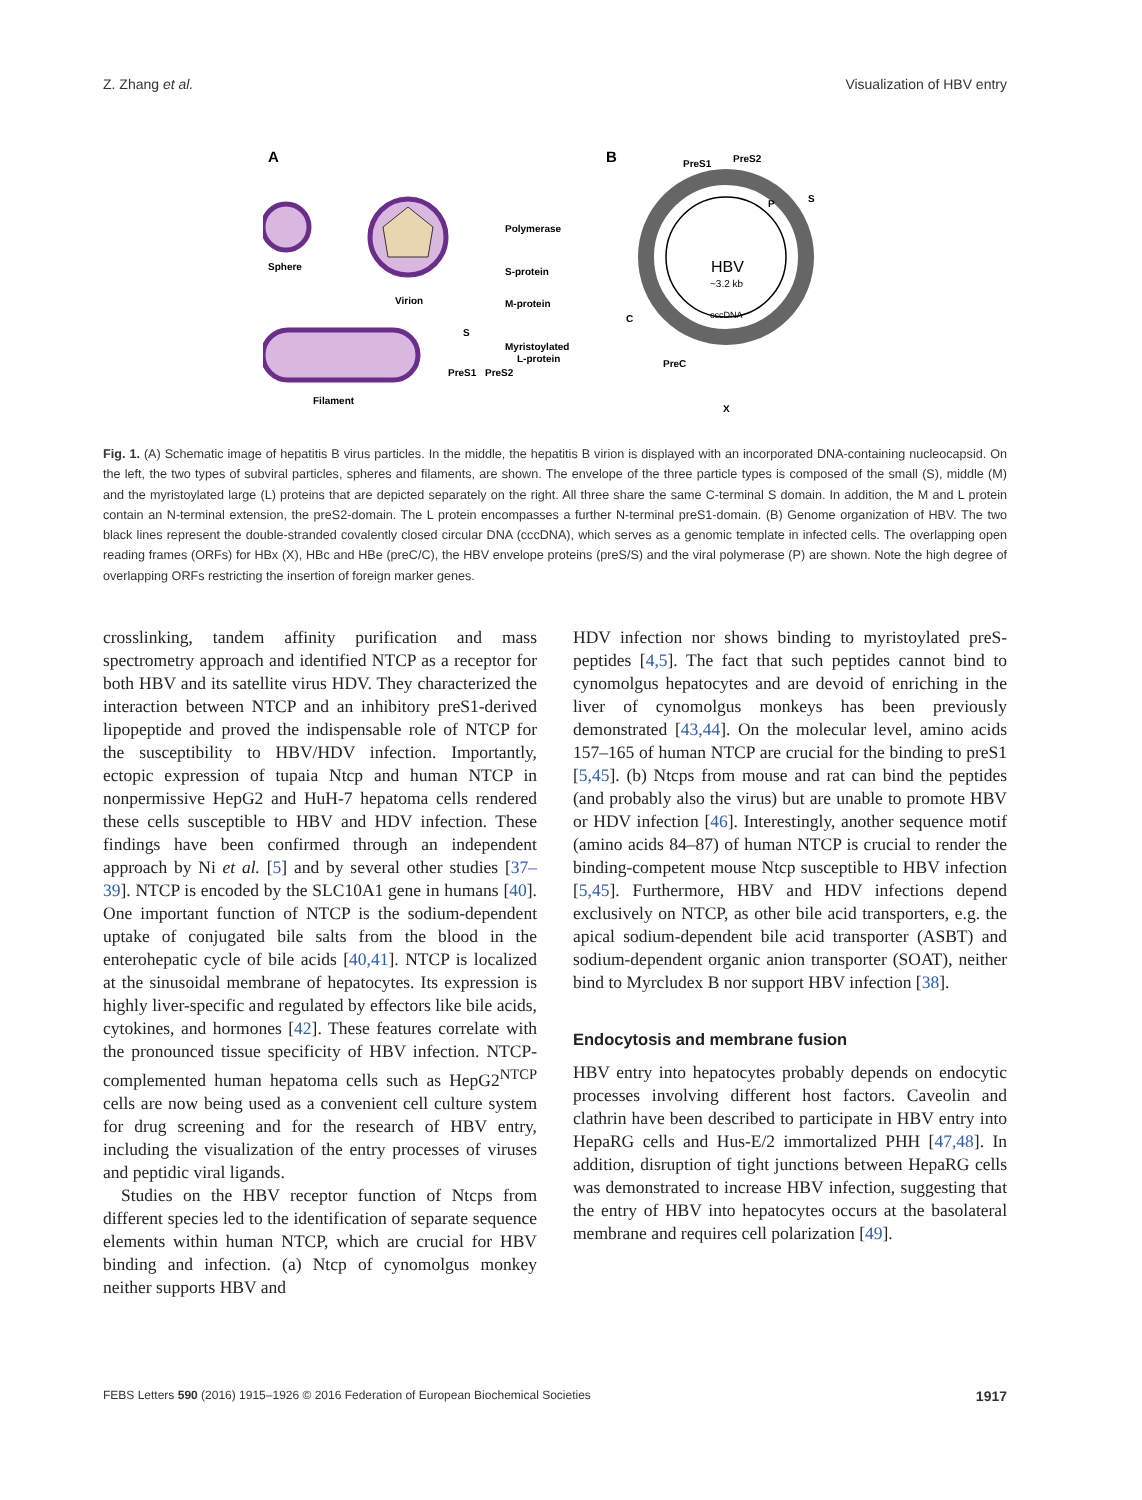Z. Zhang et al. Visualization of HBV entry
A
B
Sphere
Virion
Filament
Polymerase
S-protein
M-protein
Myristoylated
L-protein
PreS1
PreS2
S
HBV
~3.2 kb
cccDNA
PreS1
PreS2
S
P
C
PreC
X
Fig. 1. (A) Schematic image of hepatitis B virus particles. In the middle, the hepatitis B virion is displayed with an incorporated DNA-containing nucleocapsid. On the left, the two types of subviral particles, spheres and filaments, are shown. The envelope of the three particle types is composed of the small (S), middle (M) and the myristoylated large (L) proteins that are depicted separately on the right. All three share the same C-terminal S domain. In addition, the M and L protein contain an N-terminal extension, the preS2-domain. The L protein encompasses a further N-terminal preS1-domain. (B) Genome organization of HBV. The two black lines represent the double-stranded covalently closed circular DNA (cccDNA), which serves as a genomic template in infected cells. The overlapping open reading frames (ORFs) for HBx (X), HBc and HBe (preC/C), the HBV envelope proteins (preS/S) and the viral polymerase (P) are shown. Note the high degree of overlapping ORFs restricting the insertion of foreign marker genes.
crosslinking, tandem affinity purification and mass spectrometry approach and identified NTCP as a receptor for both HBV and its satellite virus HDV. They characterized the interaction between NTCP and an inhibitory preS1-derived lipopeptide and proved the indispensable role of NTCP for the susceptibility to HBV/HDV infection. Importantly, ectopic expression of tupaia Ntcp and human NTCP in nonpermissive HepG2 and HuH-7 hepatoma cells rendered these cells susceptible to HBV and HDV infection. These findings have been confirmed through an independent approach by Ni et al. [5] and by several other studies [37–39]. NTCP is encoded by the SLC10A1 gene in humans [40]. One important function of NTCP is the sodium-dependent uptake of conjugated bile salts from the blood in the enterohepatic cycle of bile acids [40,41]. NTCP is localized at the sinusoidal membrane of hepatocytes. Its expression is highly liver-specific and regulated by effectors like bile acids, cytokines, and hormones [42]. These features correlate with the pronounced tissue specificity of HBV infection. NTCP-complemented human hepatoma cells such as HepG2<sup>NTCP</sup> cells are now being used as a convenient cell culture system for drug screening and for the research of HBV entry, including the visualization of the entry processes of viruses and peptidic viral ligands.
Studies on the HBV receptor function of Ntcps from different species led to the identification of separate sequence elements within human NTCP, which are crucial for HBV binding and infection. (a) Ntcp of cynomolgus monkey neither supports HBV and
HDV infection nor shows binding to myristoylated preS-peptides [4,5]. The fact that such peptides cannot bind to cynomolgus hepatocytes and are devoid of enriching in the liver of cynomolgus monkeys has been previously demonstrated [43,44]. On the molecular level, amino acids 157–165 of human NTCP are crucial for the binding to preS1 [5,45]. (b) Ntcps from mouse and rat can bind the peptides (and probably also the virus) but are unable to promote HBV or HDV infection [46]. Interestingly, another sequence motif (amino acids 84–87) of human NTCP is crucial to render the binding-competent mouse Ntcp susceptible to HBV infection [5,45]. Furthermore, HBV and HDV infections depend exclusively on NTCP, as other bile acid transporters, e.g. the apical sodium-dependent bile acid transporter (ASBT) and sodium-dependent organic anion transporter (SOAT), neither bind to Myrcludex B nor support HBV infection [38].
Endocytosis and membrane fusion
HBV entry into hepatocytes probably depends on endocytic processes involving different host factors. Caveolin and clathrin have been described to participate in HBV entry into HepaRG cells and Hus-E/2 immortalized PHH [47,48]. In addition, disruption of tight junctions between HepaRG cells was demonstrated to increase HBV infection, suggesting that the entry of HBV into hepatocytes occurs at the basolateral membrane and requires cell polarization [49].
FEBS Letters 590 (2016) 1915–1926 © 2016 Federation of European Biochemical Societies 1917